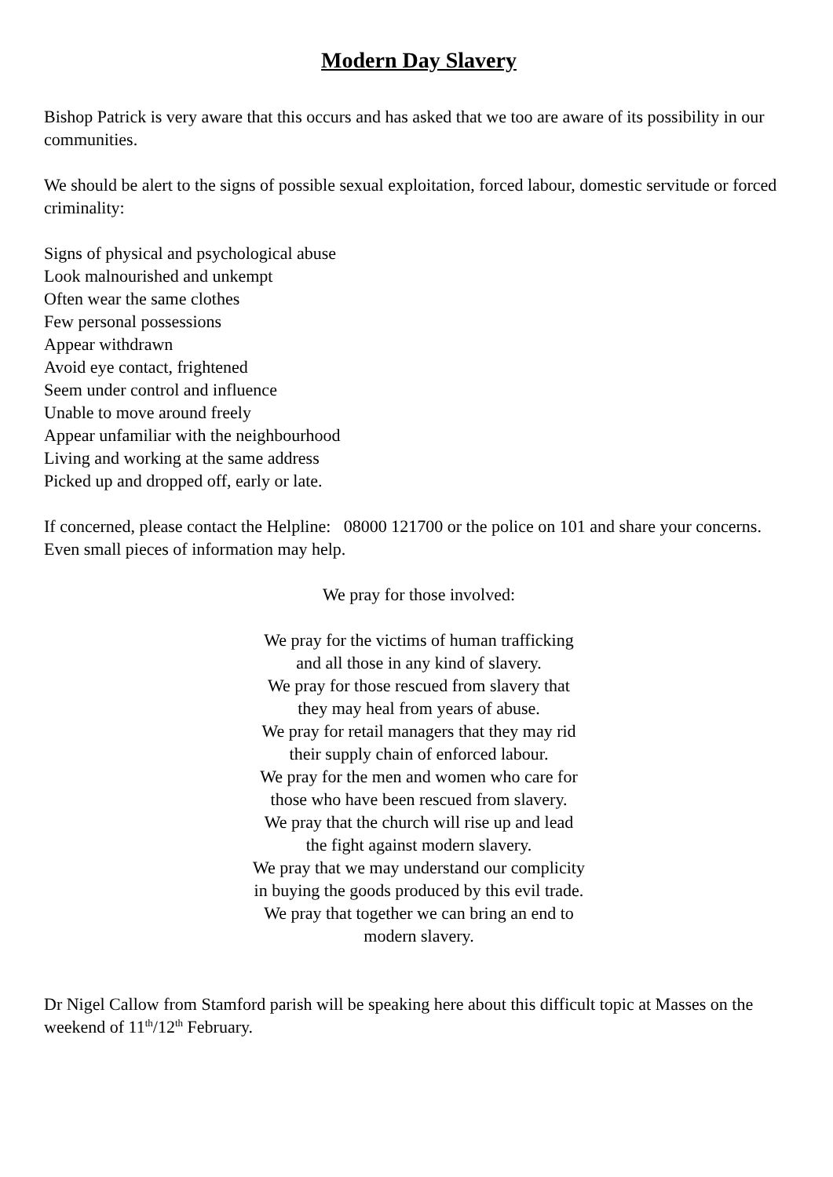Modern Day Slavery
Bishop Patrick is very aware that this occurs and has asked that we too are aware of its possibility in our communities.
We should be alert to the signs of possible sexual exploitation, forced labour, domestic servitude or forced criminality:
Signs of physical and psychological abuse
Look malnourished and unkempt
Often wear the same clothes
Few personal possessions
Appear withdrawn
Avoid eye contact, frightened
Seem under control and influence
Unable to move around freely
Appear unfamiliar with the neighbourhood
Living and working at the same address
Picked up and dropped off, early or late.
If concerned, please contact the Helpline: 08000 121700 or the police on 101 and share your concerns. Even small pieces of information may help.
We pray for those involved:
We pray for the victims of human trafficking
and all those in any kind of slavery.
We pray for those rescued from slavery that
they may heal from years of abuse.
We pray for retail managers that they may rid
their supply chain of enforced labour.
We pray for the men and women who care for
those who have been rescued from slavery.
We pray that the church will rise up and lead
the fight against modern slavery.
We pray that we may understand our complicity
in buying the goods produced by this evil trade.
We pray that together we can bring an end to
modern slavery.
Dr Nigel Callow from Stamford parish will be speaking here about this difficult topic at Masses on the weekend of 11<sup>th</sup>/12<sup>th</sup> February.